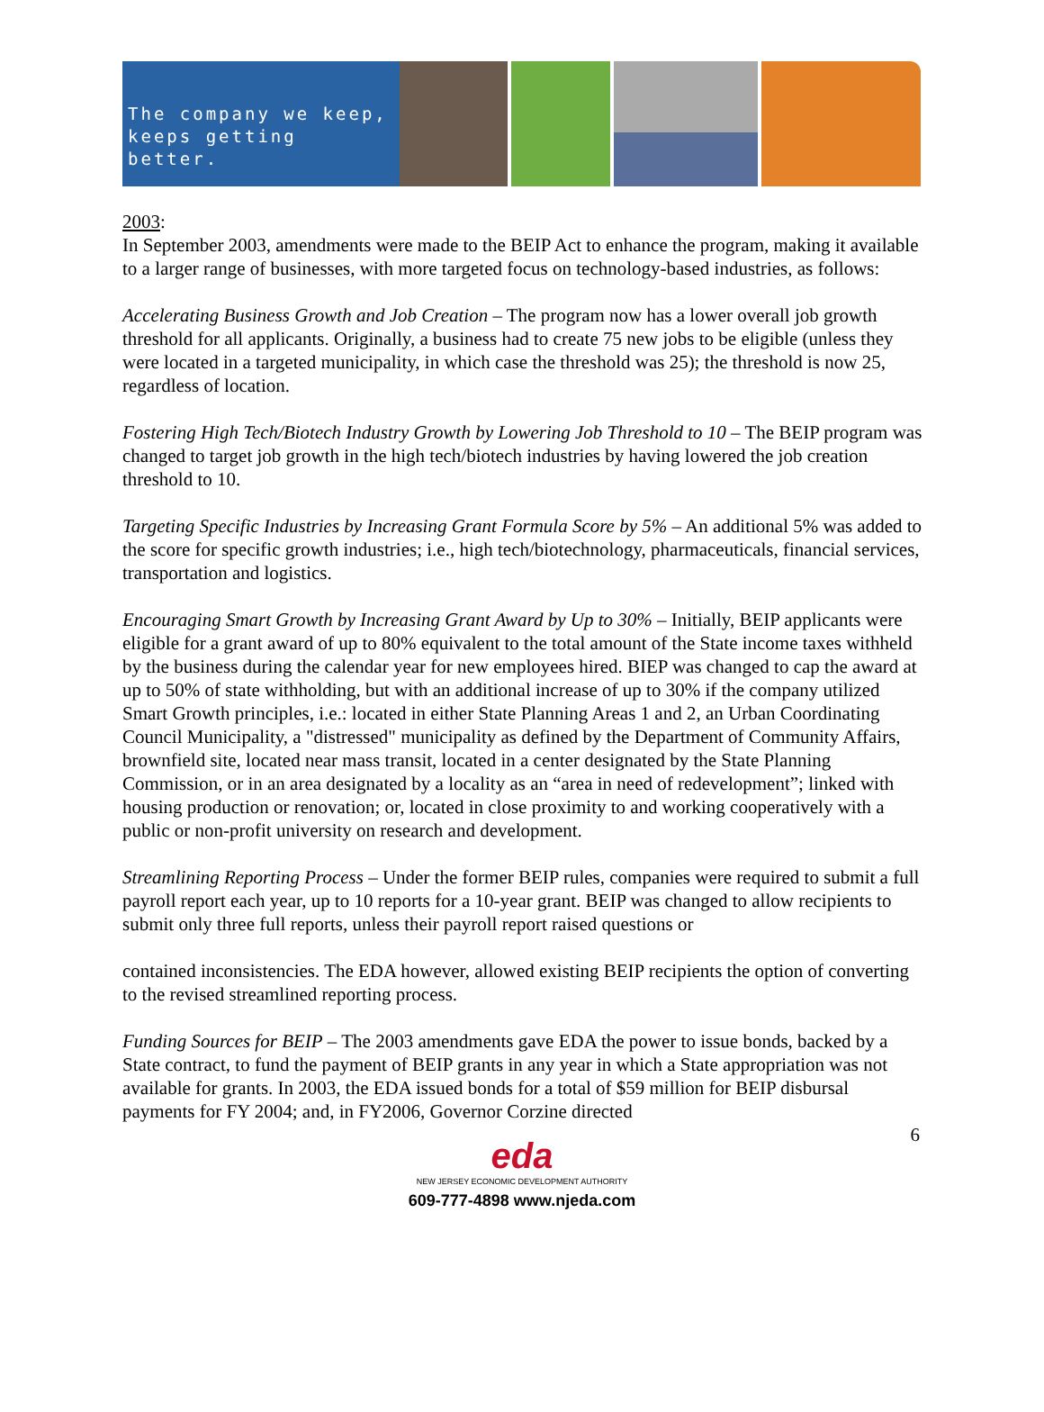The company we keep,
keeps getting better.
2003:
In September 2003, amendments were made to the BEIP Act to enhance the program, making it available to a larger range of businesses, with more targeted focus on technology-based industries, as follows:
Accelerating Business Growth and Job Creation – The program now has a lower overall job growth threshold for all applicants. Originally, a business had to create 75 new jobs to be eligible (unless they were located in a targeted municipality, in which case the threshold was 25); the threshold is now 25, regardless of location.
Fostering High Tech/Biotech Industry Growth by Lowering Job Threshold to 10 – The BEIP program was changed to target job growth in the high tech/biotech industries by having lowered the job creation threshold to 10.
Targeting Specific Industries by Increasing Grant Formula Score by 5% – An additional 5% was added to the score for specific growth industries; i.e., high tech/biotechnology, pharmaceuticals, financial services, transportation and logistics.
Encouraging Smart Growth by Increasing Grant Award by Up to 30% – Initially, BEIP applicants were eligible for a grant award of up to 80% equivalent to the total amount of the State income taxes withheld by the business during the calendar year for new employees hired. BIEP was changed to cap the award at up to 50% of state withholding, but with an additional increase of up to 30% if the company utilized Smart Growth principles, i.e.: located in either State Planning Areas 1 and 2, an Urban Coordinating Council Municipality, a "distressed" municipality as defined by the Department of Community Affairs, brownfield site, located near mass transit, located in a center designated by the State Planning Commission, or in an area designated by a locality as an “area in need of redevelopment”; linked with housing production or renovation; or, located in close proximity to and working cooperatively with a public or non-profit university on research and development.
Streamlining Reporting Process – Under the former BEIP rules, companies were required to submit a full payroll report each year, up to 10 reports for a 10-year grant. BEIP was changed to allow recipients to submit only three full reports, unless their payroll report raised questions or
contained inconsistencies. The EDA however, allowed existing BEIP recipients the option of converting to the revised streamlined reporting process.
Funding Sources for BEIP – The 2003 amendments gave EDA the power to issue bonds, backed by a State contract, to fund the payment of BEIP grants in any year in which a State appropriation was not available for grants. In 2003, the EDA issued bonds for a total of $59 million for BEIP disbursal payments for FY 2004; and, in FY2006, Governor Corzine directed
6
eda
NEW JERSEY ECONOMIC DEVELOPMENT AUTHORITY
609-777-4898 www.njeda.com